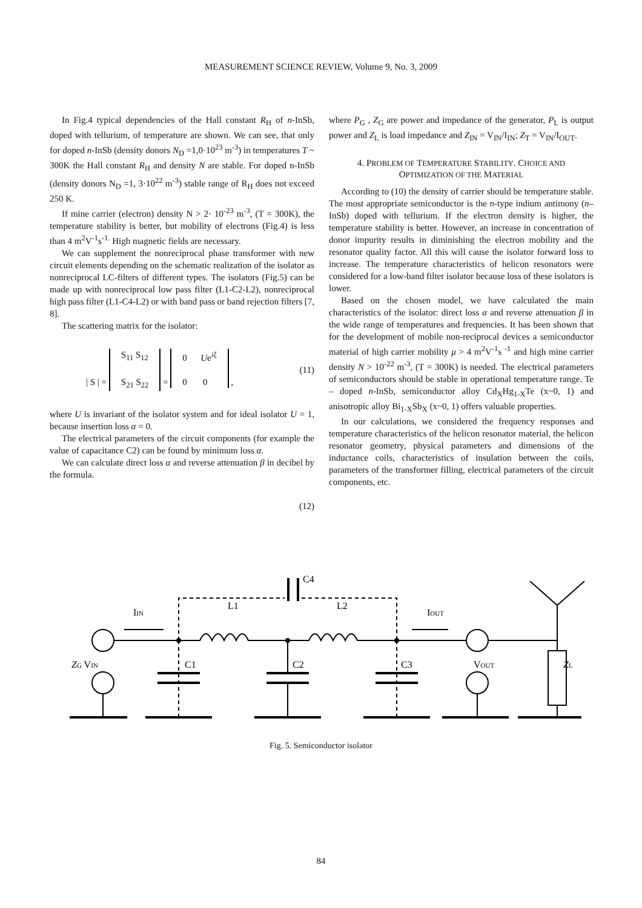MEASUREMENT SCIENCE REVIEW, Volume 9, No. 3, 2009
In Fig.4 typical dependencies of the Hall constant R<sub>H</sub> of n-InSb, doped with tellurium, of temperature are shown. We can see, that only for doped n-InSb (density donors N<sub>D</sub> =1,0·10<sup>23</sup> m<sup>-3</sup>) in temperatures T ~ 300K the Hall constant R<sub>H</sub> and density N are stable. For doped n-InSb (density donors N<sub>D</sub> =1, 3·10<sup>22</sup> m<sup>-3</sup>) stable range of R<sub>H</sub> does not exceed 250 K.
If mine carrier (electron) density N > 2· 10<sup>-23</sup> m<sup>-3</sup>, (T = 300K), the temperature stability is better, but mobility of electrons (Fig.4) is less than 4 m<sup>2</sup>V<sup>-1</sup>s<sup>-1.</sup> High magnetic fields are necessary.
We can supplement the nonreciprocal phase transformer with new circuit elements depending on the schematic realization of the isolator as nonreciprocal LC-filters of different types. The isolators (Fig.5) can be made up with nonreciprocal low pass filter (L1-C2-L2), nonreciprocal high pass filter (L1-C4-L2) or with band pass or band rejection filters [7, 8].
The scattering matrix for the isolator:
| S | = S<sub>11</sub> S<sub>12</sub>
S<sub>21</sub> S<sub>22</sub> = 0 Ue<sup>iξ</sup>
0 0 , (11)
where U is invariant of the isolator system and for ideal isolator U = 1, because insertion loss α = 0.
The electrical parameters of the circuit components (for example the value of capacitance C2) can be found by minimum loss α.
We can calculate direct loss α and reverse attenuation β in decibel by the formula.
(12)
where P<sub>G</sub> , Z<sub>G</sub> are power and impedance of the generator, P<sub>L</sub> is output power and Z<sub>L</sub> is load impedance and Z<sub>IN</sub> = V<sub>IN</sub>/I<sub>IN</sub>; Z<sub>T</sub> = V<sub>IN</sub>/I<sub>OUT</sub>.
4. PROBLEM OF TEMPERATURE STABILITY. CHOICE AND
OPTIMIZATION OF THE MATERIAL
According to (10) the density of carrier should be temperature stable. The most appropriate semiconductor is the n-type indium antimony (n–InSb) doped with tellurium. If the electron density is higher, the temperature stability is better. However, an increase in concentration of donor impurity results in diminishing the electron mobility and the resonator quality factor. All this will cause the isolator forward loss to increase. The temperature characteristics of helicon resonators were considered for a low-band filter isolator because loss of these isolators is lower.
Based on the chosen model, we have calculated the main characteristics of the isolator: direct loss α and reverse attenuation β in the wide range of temperatures and frequencies. It has been shown that for the development of mobile non-reciprocal devices a semiconductor material of high carrier mobility μ > 4 m<sup>2</sup>V<sup>-1</sup>s <sup>-1</sup> and high mine carrier density N > 10<sup>-22</sup> m<sup>-3</sup>, (T = 300K) is needed. The electrical parameters of semiconductors should be stable in operational temperature range. Te – doped n-InSb, semiconductor alloy Cd<sub>X</sub>Hg<sub>1-X</sub>Te (x~0, 1) and anisotropic alloy Bi<sub>1-X</sub>Sb<sub>X</sub> (x~0, 1) offers valuable properties.
In our calculations, we considered the frequency responses and temperature characteristics of the helicon resonator material, the helicon resonator geometry, physical parameters and dimensions of the inductance coils, characteristics of insulation between the coils, parameters of the transformer filling, electrical parameters of the circuit components, etc.
C4
IIN
L1
L2
IOUT
ZG VIN
C1
C2
C3
VOUT
ZL
Fig. 5. Semiconductor isolator
84